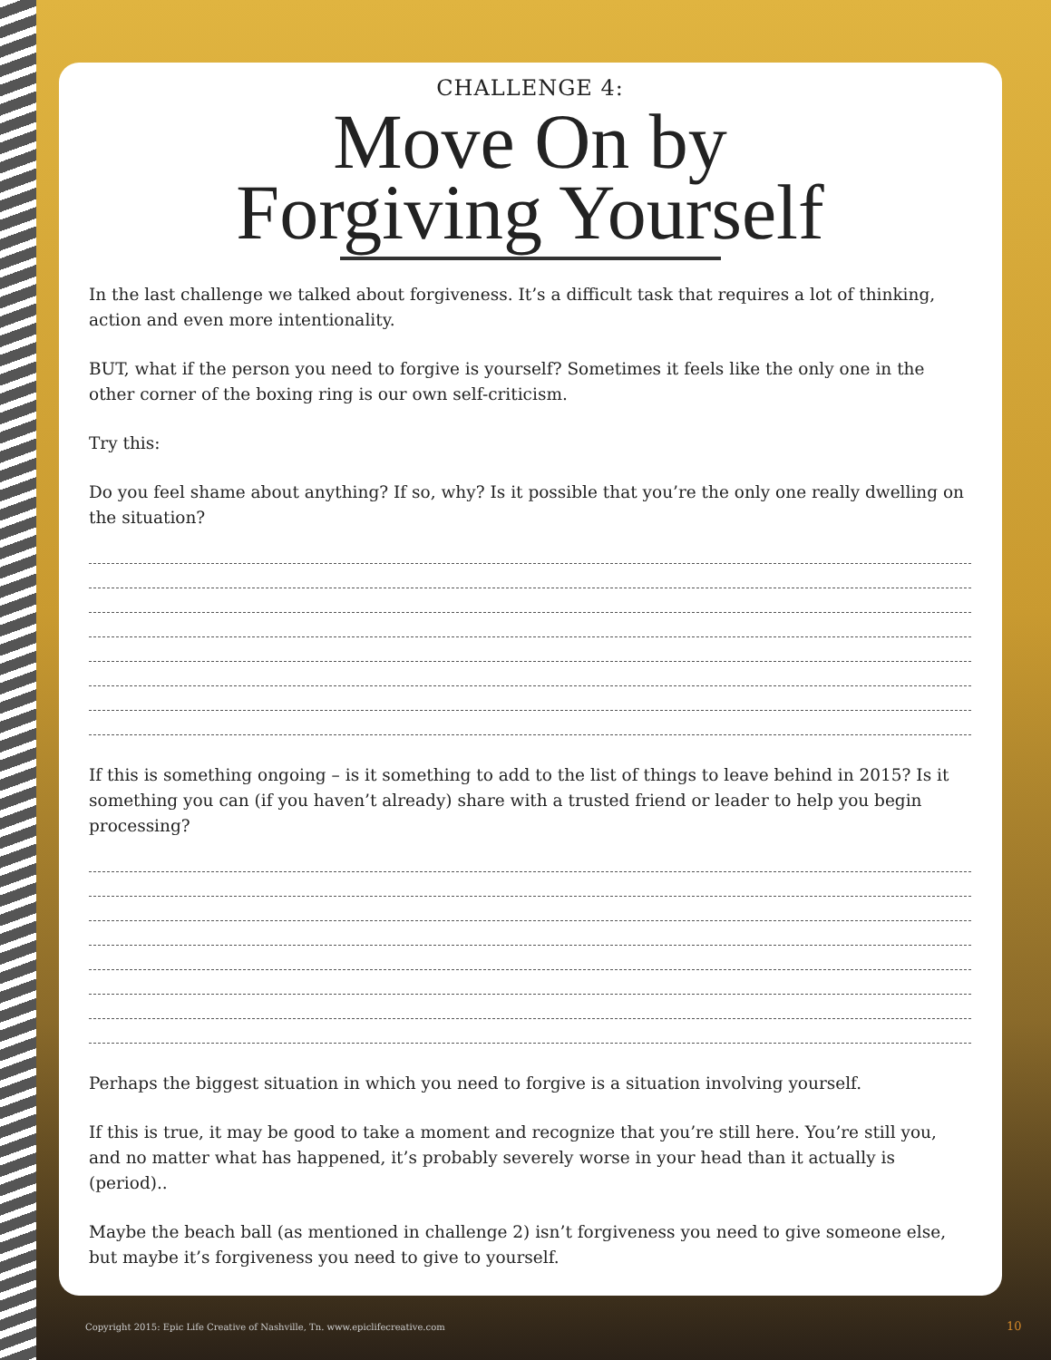CHALLENGE 4:
Move On by
Forgiving Yourself
In the last challenge we talked about forgiveness. It’s a difficult task that requires a lot of thinking, action and even more intentionality.
BUT, what if the person you need to forgive is yourself? Sometimes it feels like the only one in the other corner of the boxing ring is our own self-criticism.
Try this:
Do you feel shame about anything? If so, why? Is it possible that you’re the only one really dwelling on the situation?
If this is something ongoing – is it something to add to the list of things to leave behind in 2015? Is it something you can (if you haven’t already) share with a trusted friend or leader to help you begin processing?
Perhaps the biggest situation in which you need to forgive is a situation involving yourself.
If this is true, it may be good to take a moment and recognize that you’re still here. You’re still you, and no matter what has happened, it’s probably severely worse in your head than it actually is (period)..
Maybe the beach ball (as mentioned in challenge 2) isn’t forgiveness you need to give someone else, but maybe it’s forgiveness you need to give to yourself.
Copyright 2015: Epic Life Creative of Nashville, Tn. www.epiclifecreative.com
10